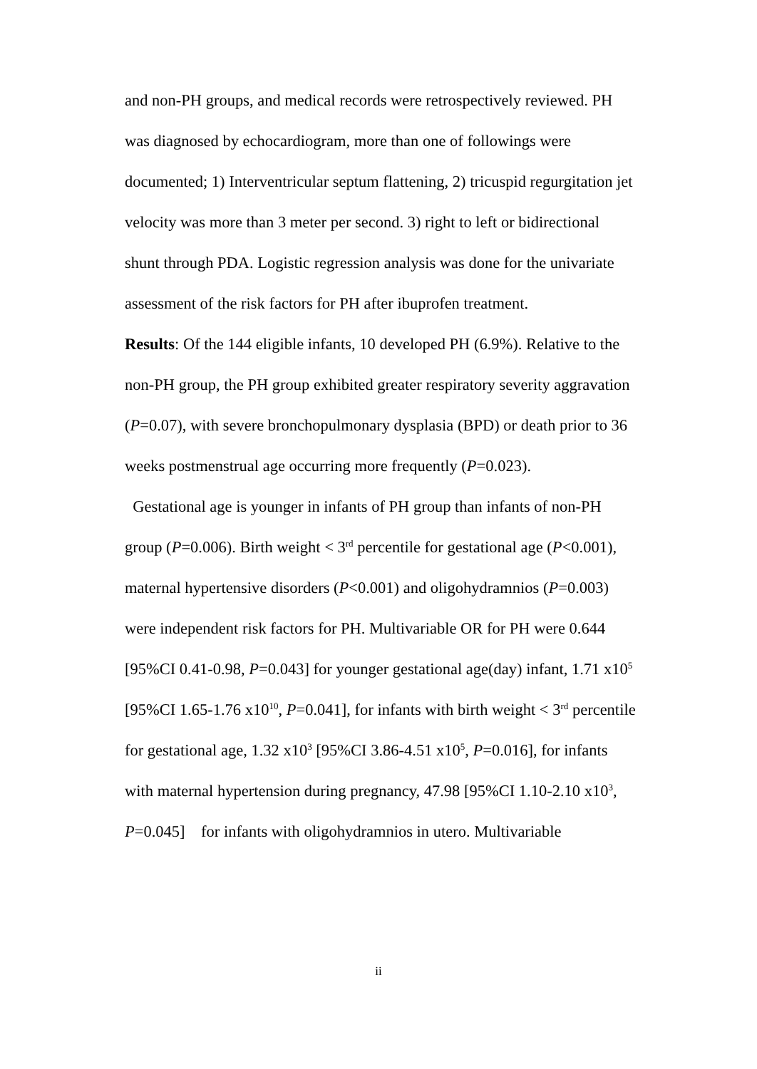and non-PH groups, and medical records were retrospectively reviewed. PH was diagnosed by echocardiogram, more than one of followings were documented; 1) Interventricular septum flattening, 2) tricuspid regurgitation jet velocity was more than 3 meter per second. 3) right to left or bidirectional shunt through PDA. Logistic regression analysis was done for the univariate assessment of the risk factors for PH after ibuprofen treatment.
Results: Of the 144 eligible infants, 10 developed PH (6.9%). Relative to the non-PH group, the PH group exhibited greater respiratory severity aggravation (P=0.07), with severe bronchopulmonary dysplasia (BPD) or death prior to 36 weeks postmenstrual age occurring more frequently (P=0.023).
Gestational age is younger in infants of PH group than infants of non-PH group (P=0.006). Birth weight < 3<sup>rd</sup> percentile for gestational age (P<0.001), maternal hypertensive disorders (P<0.001) and oligohydramnios (P=0.003) were independent risk factors for PH. Multivariable OR for PH were 0.644 [95%CI 0.41-0.98, P=0.043] for younger gestational age(day) infant, 1.71 x10<sup>5</sup> [95%CI 1.65-1.76 x10<sup>10</sup>, P=0.041], for infants with birth weight < 3<sup>rd</sup> percentile for gestational age, 1.32 x10<sup>3</sup> [95%CI 3.86-4.51 x10<sup>5</sup>, P=0.016], for infants with maternal hypertension during pregnancy, 47.98 [95%CI 1.10-2.10 x10<sup>3</sup>, P=0.045] for infants with oligohydramnios in utero. Multivariable
ii